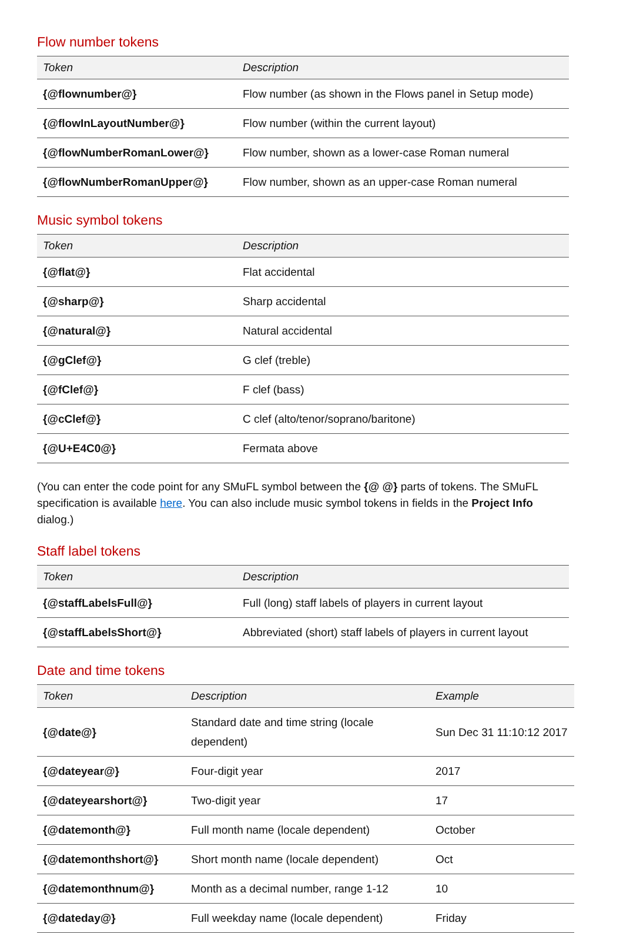Flow number tokens
| Token | Description |
| --- | --- |
| {@flownumber@} | Flow number (as shown in the Flows panel in Setup mode) |
| {@flowInLayoutNumber@} | Flow number (within the current layout) |
| {@flowNumberRomanLower@} | Flow number, shown as a lower-case Roman numeral |
| {@flowNumberRomanUpper@} | Flow number, shown as an upper-case Roman numeral |
Music symbol tokens
| Token | Description |
| --- | --- |
| {@flat@} | Flat accidental |
| {@sharp@} | Sharp accidental |
| {@natural@} | Natural accidental |
| {@gClef@} | G clef (treble) |
| {@fClef@} | F clef (bass) |
| {@cClef@} | C clef (alto/tenor/soprano/baritone) |
| {@U+E4C0@} | Fermata above |
(You can enter the code point for any SMuFL symbol between the {@ @} parts of tokens. The SMuFL specification is available here. You can also include music symbol tokens in fields in the Project Info dialog.)
Staff label tokens
| Token | Description |
| --- | --- |
| {@staffLabelsFull@} | Full (long) staff labels of players in current layout |
| {@staffLabelsShort@} | Abbreviated (short) staff labels of players in current layout |
Date and time tokens
| Token | Description | Example |
| --- | --- | --- |
| {@date@} | Standard date and time string (locale dependent) | Sun Dec 31 11:10:12 2017 |
| {@dateyear@} | Four-digit year | 2017 |
| {@dateyearshort@} | Two-digit year | 17 |
| {@datemonth@} | Full month name (locale dependent) | October |
| {@datemonthshort@} | Short month name (locale dependent) | Oct |
| {@datemonthnum@} | Month as a decimal number, range 1-12 | 10 |
| {@dateday@} | Full weekday name (locale dependent) | Friday |